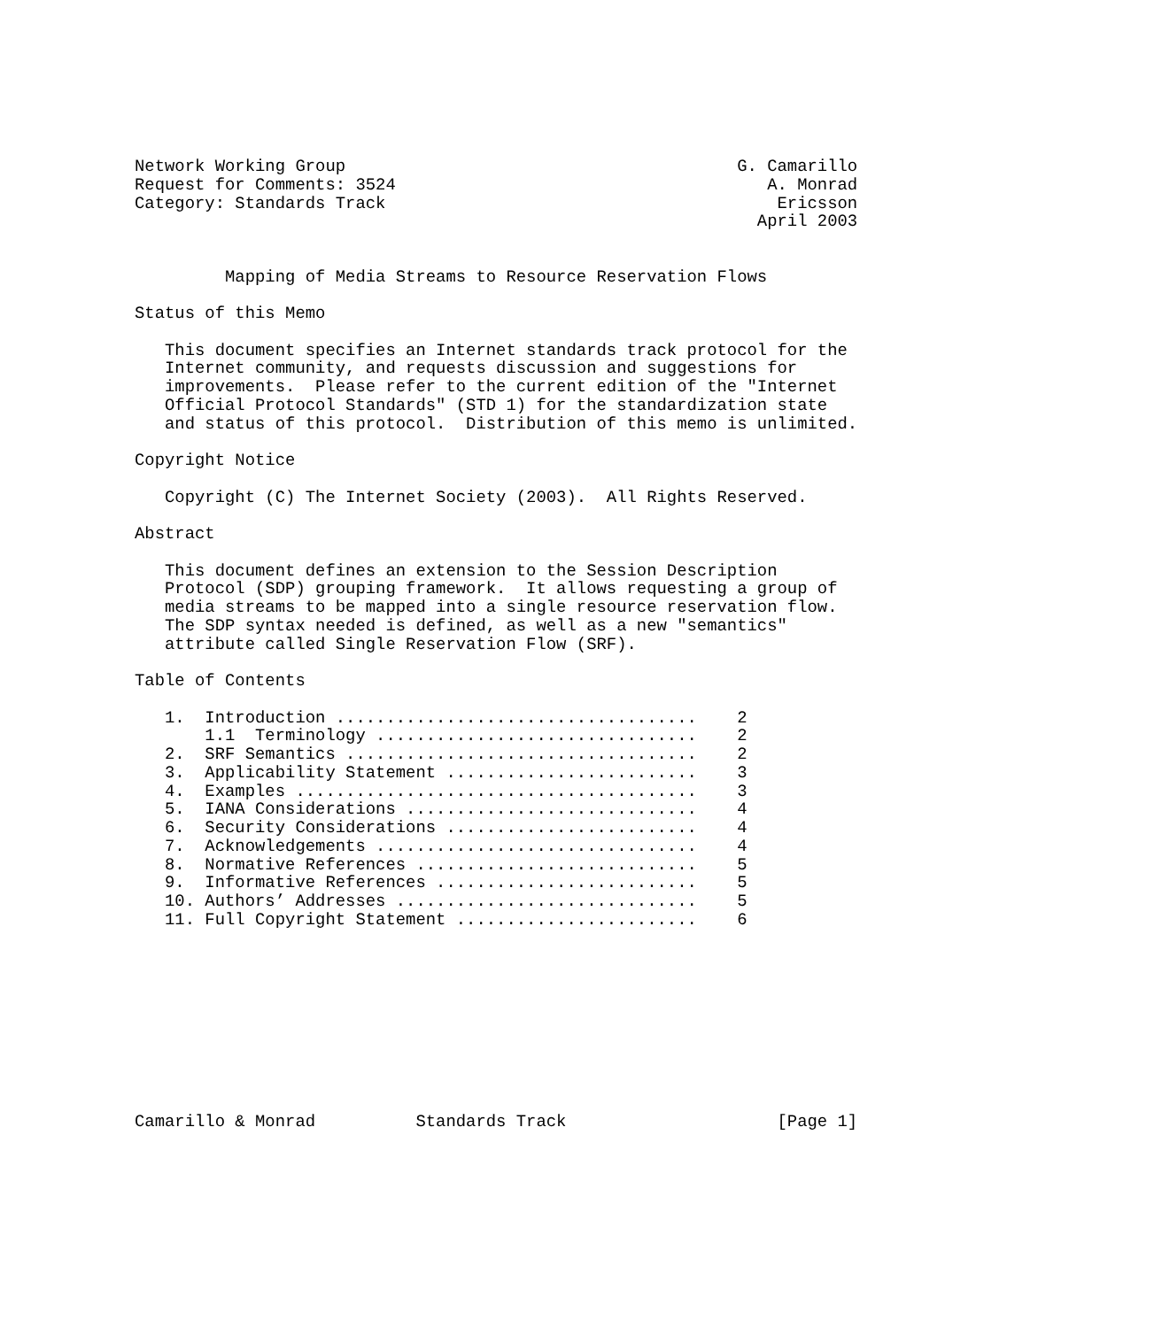Network Working Group                                       G. Camarillo
Request for Comments: 3524                                     A. Monrad
Category: Standards Track                                       Ericsson
                                                              April 2003


         Mapping of Media Streams to Resource Reservation Flows

Status of this Memo

   This document specifies an Internet standards track protocol for the
   Internet community, and requests discussion and suggestions for
   improvements.  Please refer to the current edition of the "Internet
   Official Protocol Standards" (STD 1) for the standardization state
   and status of this protocol.  Distribution of this memo is unlimited.

Copyright Notice

   Copyright (C) The Internet Society (2003).  All Rights Reserved.

Abstract

   This document defines an extension to the Session Description
   Protocol (SDP) grouping framework.  It allows requesting a group of
   media streams to be mapped into a single resource reservation flow.
   The SDP syntax needed is defined, as well as a new "semantics"
   attribute called Single Reservation Flow (SRF).

Table of Contents

   1.  Introduction ....................................    2
       1.1  Terminology ................................    2
   2.  SRF Semantics ...................................    2
   3.  Applicability Statement .........................    3
   4.  Examples ........................................    3
   5.  IANA Considerations .............................    4
   6.  Security Considerations .........................    4
   7.  Acknowledgements ................................    4
   8.  Normative References ............................    5
   9.  Informative References ..........................    5
   10. Authors’ Addresses ..............................    5
   11. Full Copyright Statement ........................    6










Camarillo & Monrad          Standards Track                     [Page 1]